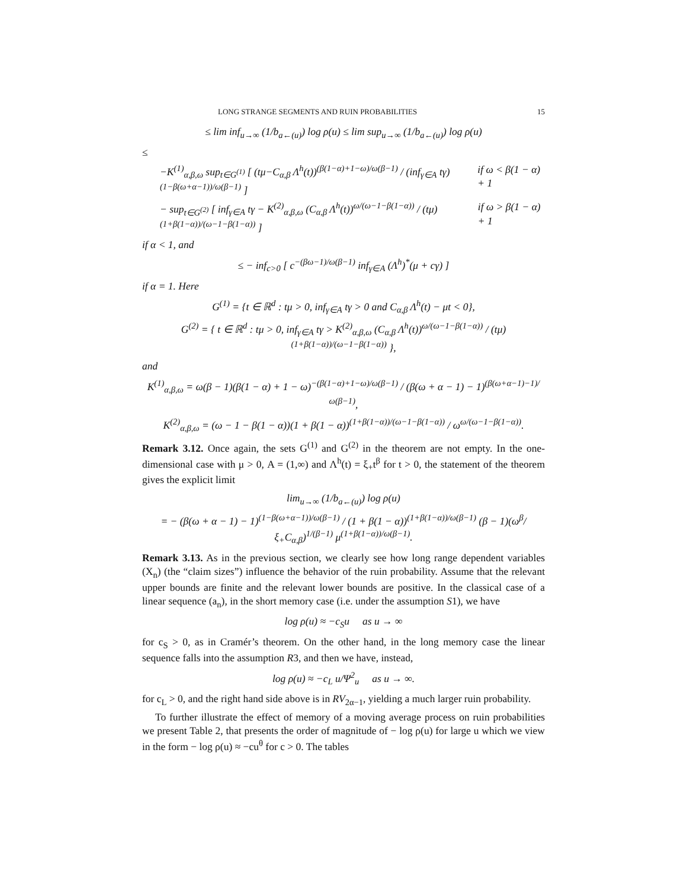LONG STRANGE SEGMENTS AND RUIN PROBABILITIES 15
≤ lim inf<sub>u→∞</sub> (1/b<sub>a←(u)</sub>) log ρ(u) ≤ lim sup<sub>u→∞</sub> (1/b<sub>a←(u)</sub>) log ρ(u)
≤
−K<sup>(1)</sup><sub>α,β,ω</sub> sup<sub>t∈G<sup>(1)</sup></sub> [ (tμ−C<sub>α,β</sub> Λ<sup>h</sup>(t))<sup>(β(1−α)+1−ω)/ω(β−1)</sup> / (inf<sub>γ∈A</sub> tγ)<sup>(1−β(ω+α−1))/ω(β−1)</sup> ] if ω < β(1 − α) + 1
− sup<sub>t∈G<sup>(2)</sup></sub> [ inf<sub>γ∈A</sub> tγ − K<sup>(2)</sup><sub>α,β,ω</sub> (C<sub>α,β</sub> Λ<sup>h</sup>(t))<sup>ω/(ω−1−β(1−α))</sup> / (tμ)<sup>(1+β(1−α))/(ω−1−β(1−α))</sup> ] if ω > β(1 − α) + 1
if α < 1, and
≤ − inf<sub>c>0</sub> [ c<sup>−(βω−1)/ω(β−1)</sup> inf<sub>γ∈A</sub> (Λ<sup>h</sup>)<sup>*</sup>(μ + cγ) ]
if α = 1. Here
G<sup>(1)</sup> = {t ∈ ℝ<sup>d</sup> : tμ > 0, inf<sub>γ∈A</sub> tγ > 0 and C<sub>α,β</sub> Λ<sup>h</sup>(t) − μt < 0},
G<sup>(2)</sup> = { t ∈ ℝ<sup>d</sup> : tμ > 0, inf<sub>γ∈A</sub> tγ > K<sup>(2)</sup><sub>α,β,ω</sub> (C<sub>α,β</sub> Λ<sup>h</sup>(t))<sup>ω/(ω−1−β(1−α))</sup> / (tμ)<sup>(1+β(1−α))/(ω−1−β(1−α))</sup> },
and
K<sup>(1)</sup><sub>α,β,ω</sub> = ω(β − 1)(β(1 − α) + 1 − ω)<sup>−(β(1−α)+1−ω)/ω(β−1)</sup> / (β(ω + α − 1) − 1)<sup>(β(ω+α−1)−1)/ω(β−1)</sup>,
K<sup>(2)</sup><sub>α,β,ω</sub> = (ω − 1 − β(1 − α))(1 + β(1 − α))<sup>(1+β(1−α))/(ω−1−β(1−α))</sup> / ω<sup>ω/(ω−1−β(1−α))</sup>.
Remark 3.12. Once again, the sets G<sup>(1)</sup> and G<sup>(2)</sup> in the theorem are not empty. In the one-dimensional case with μ > 0, A = (1,∞) and Λ<sup>h</sup>(t) = ξ<sub>+</sub>t<sup>β</sup> for t > 0, the statement of the theorem gives the explicit limit
lim<sub>u→∞</sub> (1/b<sub>a←(u)</sub>) log ρ(u)
= − (β(ω + α − 1) − 1)<sup>(1−β(ω+α−1))/ω(β−1)</sup> / (1 + β(1 − α))<sup>(1+β(1−α))/ω(β−1)</sup> (β − 1)(ω<sup>β</sup>/ξ<sub>+</sub>C<sub>α,β</sub>)<sup>1/(β−1)</sup> μ<sup>(1+β(1−α))/ω(β−1)</sup>.
Remark 3.13. As in the previous section, we clearly see how long range dependent variables (X<sub>n</sub>) (the “claim sizes”) influence the behavior of the ruin probability. Assume that the relevant upper bounds are finite and the relevant lower bounds are positive. In the classical case of a linear sequence (a<sub>n</sub>), in the short memory case (i.e. under the assumption S1), we have
log ρ(u) ≈ −c<sub>S</sub>u as u → ∞
for c<sub>S</sub> > 0, as in Cramér’s theorem. On the other hand, in the long memory case the linear sequence falls into the assumption R3, and then we have, instead,
log ρ(u) ≈ −c<sub>L</sub> u/Ψ<sup>2</sup><sub>u</sub> as u → ∞.
for c<sub>L</sub> > 0, and the right hand side above is in RV<sub>2α−1</sub>, yielding a much larger ruin probability.
To further illustrate the effect of memory of a moving average process on ruin probabilities we present Table 2, that presents the order of magnitude of − log ρ(u) for large u which we view in the form − log ρ(u) ≈ −cu<sup>θ</sup> for c > 0. The tables